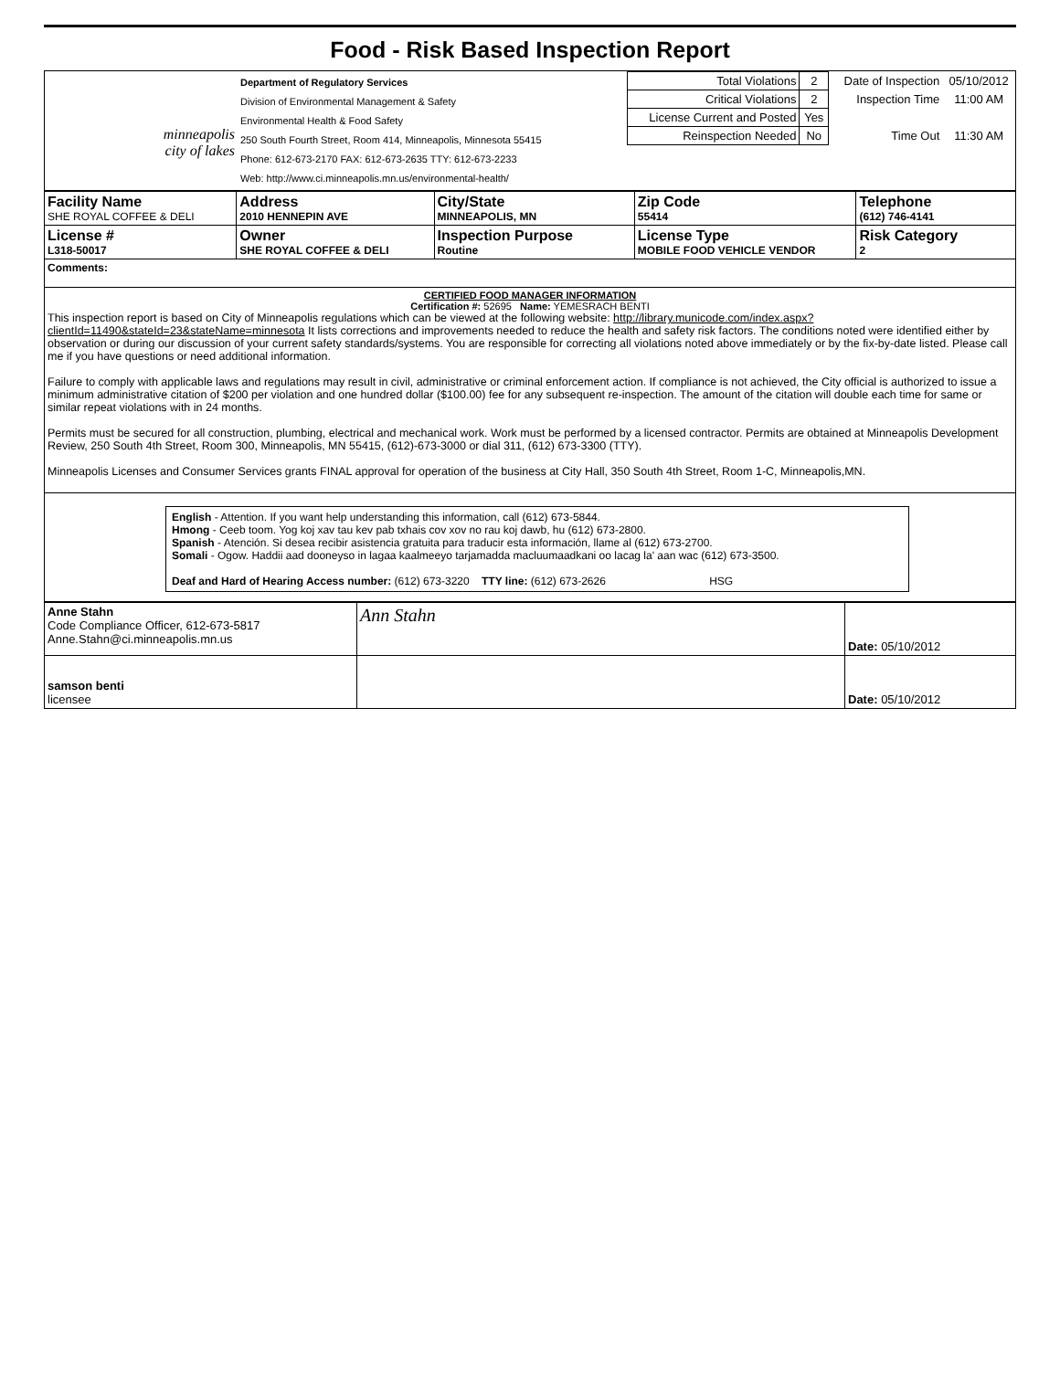Food - Risk Based Inspection Report
| minneapolis city of lakes | Department of Regulatory Services Division of Environmental Management & Safety Environmental Health & Food Safety 250 South Fourth Street, Room 414, Minneapolis, Minnesota 55415 Phone: 612-673-2170 FAX: 612-673-2635 TTY: 612-673-2233 Web: http://www.ci.minneapolis.mn.us/environmental-health/ | / Total Violations / 2 / Date of Inspection / 05/10/2012 / / Critical Violations / 2 / Inspection Time / 11:00 AM / / License Current and Posted / Yes / / / / Reinspection Needed / No / Time Out / 11:30 AM / |
| Facility Name SHE ROYAL COFFEE & DELI | Address 2010 HENNEPIN AVE | City/State MINNEAPOLIS, MN | Zip Code 55414 | Telephone (612) 746-4141 |
| License # L318-50017 | Owner SHE ROYAL COFFEE & DELI | Inspection Purpose Routine | License Type MOBILE FOOD VEHICLE VENDOR | Risk Category 2 |
| Comments: | | | | |
| CERTIFIED FOOD MANAGER INFORMATION Certification #: 52695 Name: YEMESRACH BENTI This inspection report is based on City of Minneapolis regulations which can be viewed at the following website: http://library.municode.com/index.aspx?clientId=11490&stateId=23&stateName=minnesota It lists corrections and improvements needed to reduce the health and safety risk factors. The conditions noted were identified either by observation or during our discussion of your current safety standards/systems. You are responsible for correcting all violations noted above immediately or by the fix-by-date listed. Please call me if you have questions or need additional information. Failure to comply with applicable laws and regulations may result in civil, administrative or criminal enforcement action. If compliance is not achieved, the City official is authorized to issue a minimum administrative citation of $200 per violation and one hundred dollar ($100.00) fee for any subsequent re-inspection. The amount of the citation will double each time for same or similar repeat violations with in 24 months. Permits must be secured for all construction, plumbing, electrical and mechanical work. Work must be performed by a licensed contractor. Permits are obtained at Minneapolis Development Review, 250 South 4th Street, Room 300, Minneapolis, MN 55415, (612)-673-3000 or dial 311, (612) 673-3300 (TTY). Minneapolis Licenses and Consumer Services grants FINAL approval for operation of the business at City Hall, 350 South 4th Street, Room 1-C, Minneapolis,MN. | | | | |
| English - Attention. If you want help understanding this information, call (612) 673-5844. Hmong - Ceeb toom. Yog koj xav tau kev pab txhais cov xov no rau koj dawb, hu (612) 673-2800. Spanish - Atención. Si desea recibir asistencia gratuita para traducir esta información, llame al (612) 673-2700. Somali - Ogow. Haddii aad dooneyso in lagaa kaalmeeyo tarjamadda macluumaadkani oo lacag la' aan wac (612) 673-3500. Deaf and Hard of Hearing Access number: (612) 673-3220 TTY line: (612) 673-2626 HSG | | | | |
| Anne Stahn Code Compliance Officer, 612-673-5817 Anne.Stahn@ci.minneapolis.mn.us | Ann Stahn | Date: 05/10/2012 |
| samson benti licensee | | Date: 05/10/2012 |